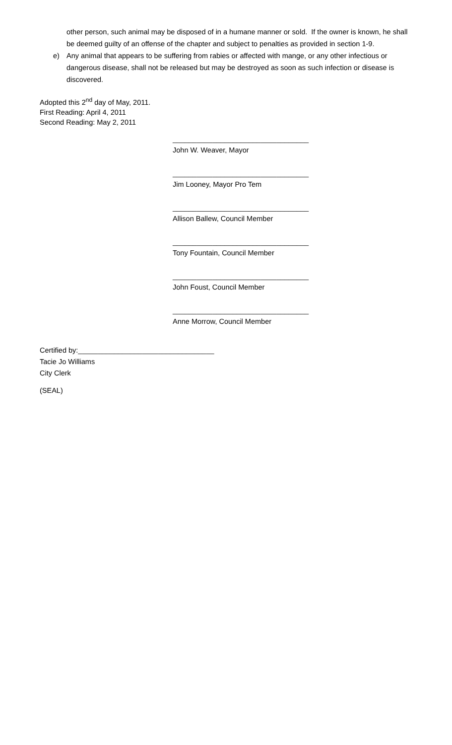other person, such animal may be disposed of in a humane manner or sold. If the owner is known, he shall be deemed guilty of an offense of the chapter and subject to penalties as provided in section 1-9.
e) Any animal that appears to be suffering from rabies or affected with mange, or any other infectious or dangerous disease, shall not be released but may be destroyed as soon as such infection or disease is discovered.
Adopted this 2<sup>nd</sup> day of May, 2011.
First Reading: April 4, 2011
Second Reading: May 2, 2011
__________________________________
John W. Weaver, Mayor
__________________________________
Jim Looney, Mayor Pro Tem
__________________________________
Allison Ballew, Council Member
__________________________________
Tony Fountain, Council Member
__________________________________
John Foust, Council Member
__________________________________
Anne Morrow, Council Member
Certified by:__________________________________
Tacie Jo Williams
City Clerk
(SEAL)